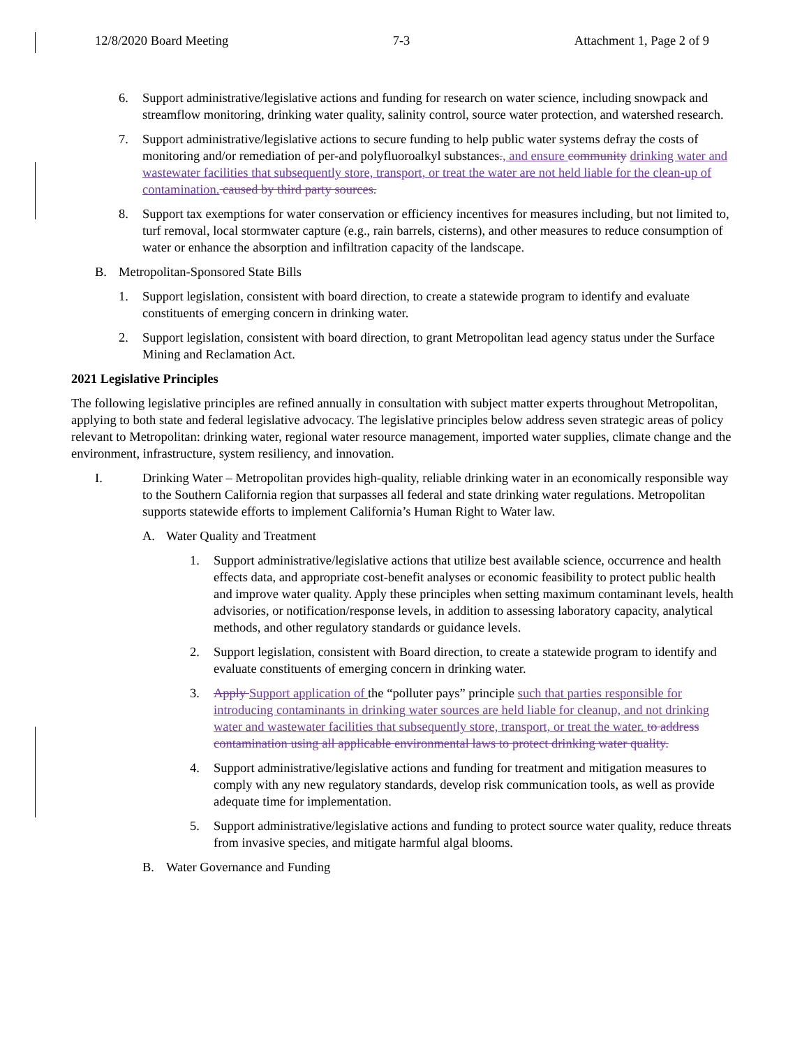12/8/2020 Board Meeting 7-3 Attachment 1, Page 2 of 9
6. Support administrative/legislative actions and funding for research on water science, including snowpack and streamflow monitoring, drinking water quality, salinity control, source water protection, and watershed research.
7. Support administrative/legislative actions to secure funding to help public water systems defray the costs of monitoring and/or remediation of per-and polyfluoroalkyl substances., and ensure community drinking water and wastewater facilities that subsequently store, transport, or treat the water are not held liable for the clean-up of contamination. caused by third party sources.
8. Support tax exemptions for water conservation or efficiency incentives for measures including, but not limited to, turf removal, local stormwater capture (e.g., rain barrels, cisterns), and other measures to reduce consumption of water or enhance the absorption and infiltration capacity of the landscape.
B. Metropolitan-Sponsored State Bills
1. Support legislation, consistent with board direction, to create a statewide program to identify and evaluate constituents of emerging concern in drinking water.
2. Support legislation, consistent with board direction, to grant Metropolitan lead agency status under the Surface Mining and Reclamation Act.
2021 Legislative Principles
The following legislative principles are refined annually in consultation with subject matter experts throughout Metropolitan, applying to both state and federal legislative advocacy. The legislative principles below address seven strategic areas of policy relevant to Metropolitan: drinking water, regional water resource management, imported water supplies, climate change and the environment, infrastructure, system resiliency, and innovation.
I. Drinking Water – Metropolitan provides high-quality, reliable drinking water in an economically responsible way to the Southern California region that surpasses all federal and state drinking water regulations. Metropolitan supports statewide efforts to implement California’s Human Right to Water law.
A. Water Quality and Treatment
1. Support administrative/legislative actions that utilize best available science, occurrence and health effects data, and appropriate cost-benefit analyses or economic feasibility to protect public health and improve water quality. Apply these principles when setting maximum contaminant levels, health advisories, or notification/response levels, in addition to assessing laboratory capacity, analytical methods, and other regulatory standards or guidance levels.
2. Support legislation, consistent with Board direction, to create a statewide program to identify and evaluate constituents of emerging concern in drinking water.
3. Apply Support application of the “polluter pays” principle such that parties responsible for introducing contaminants in drinking water sources are held liable for cleanup, and not drinking water and wastewater facilities that subsequently store, transport, or treat the water. to address contamination using all applicable environmental laws to protect drinking water quality.
4. Support administrative/legislative actions and funding for treatment and mitigation measures to comply with any new regulatory standards, develop risk communication tools, as well as provide adequate time for implementation.
5. Support administrative/legislative actions and funding to protect source water quality, reduce threats from invasive species, and mitigate harmful algal blooms.
B. Water Governance and Funding